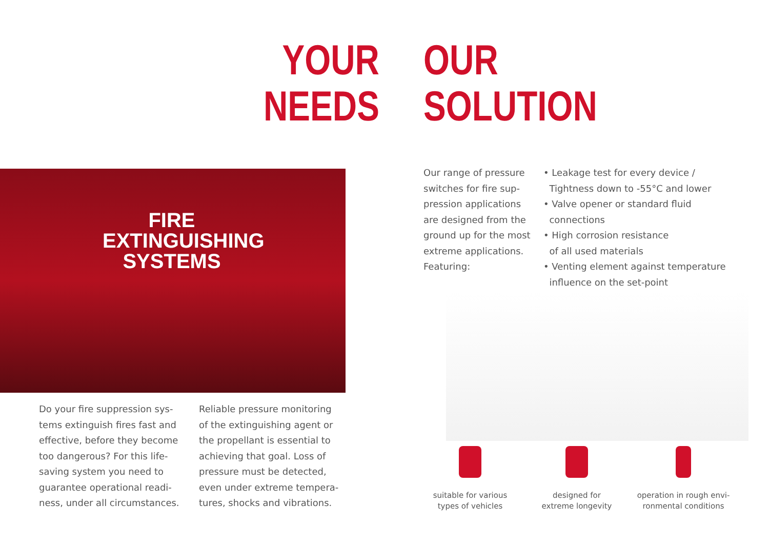YOUR
NEEDS
OUR
SOLUTION
FIRE
EXTINGUISHING
SYSTEMS
Do your fire suppression sys-
tems extinguish fires fast and
effective, before they become
too dangerous? For this life-
saving system you need to
guarantee operational readi-
ness, under all circumstances.
Reliable pressure monitoring
of the extinguishing agent or
the propellant is essential to
achieving that goal. Loss of
pressure must be detected,
even under extreme tempera-
tures, shocks and vibrations.
Our range of pressure
switches for fire sup-
pression applications
are designed from the
ground up for the most
extreme applications.
Featuring:
• Leakage test for every device /
Tightness down to -55°C and lower
• Valve opener or standard fluid
connections
• High corrosion resistance
of all used materials
• Venting element against temperature
influence on the set-point
suitable for various
types of vehicles
designed for
extreme longevity
operation in rough envi-
ronmental conditions